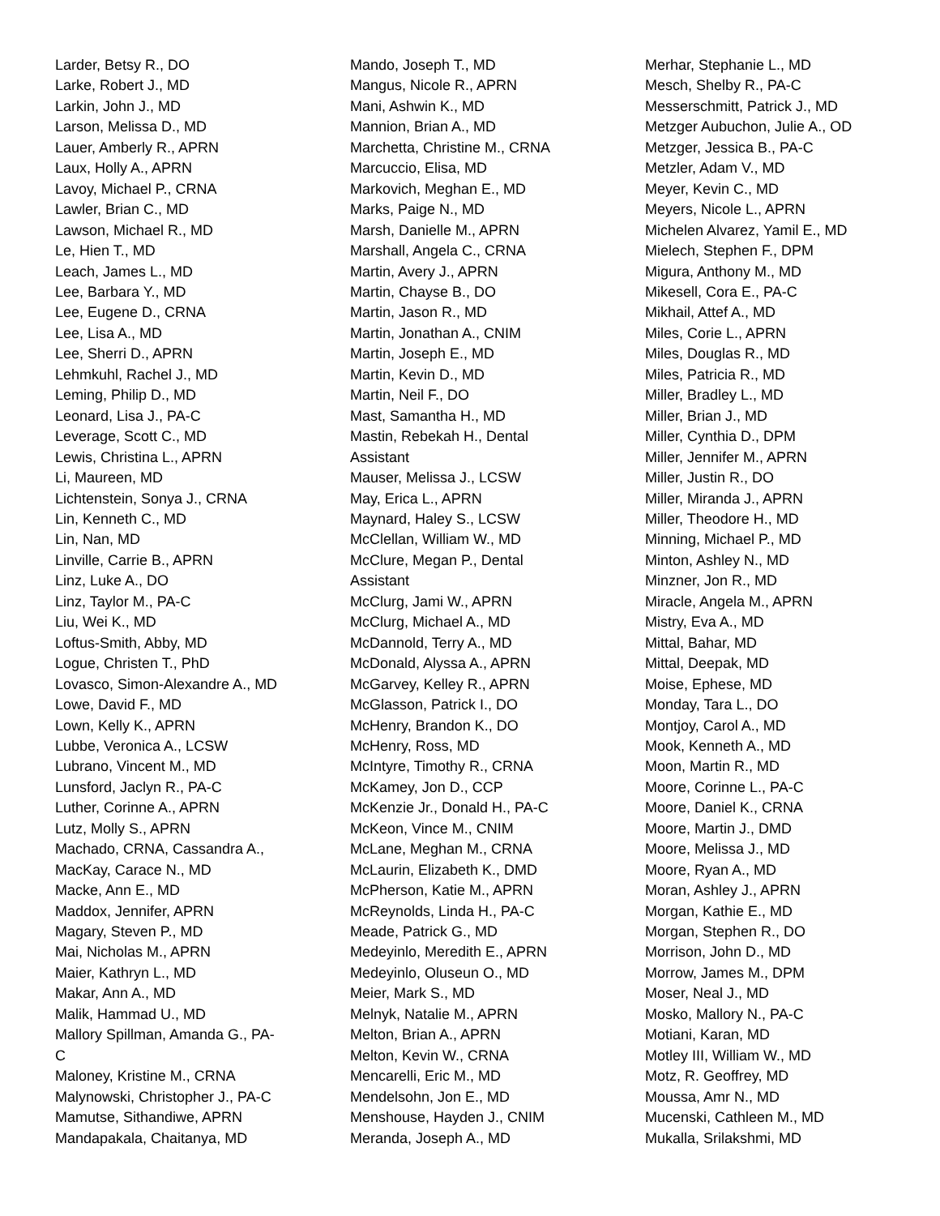Larder, Betsy R., DO
Larke, Robert J., MD
Larkin, John J., MD
Larson, Melissa D., MD
Lauer, Amberly R., APRN
Laux, Holly A., APRN
Lavoy, Michael P., CRNA
Lawler, Brian C., MD
Lawson, Michael R., MD
Le, Hien T., MD
Leach, James L., MD
Lee, Barbara Y., MD
Lee, Eugene D., CRNA
Lee, Lisa A., MD
Lee, Sherri D., APRN
Lehmkuhl, Rachel J., MD
Leming, Philip D., MD
Leonard, Lisa J., PA-C
Leverage, Scott C., MD
Lewis, Christina L., APRN
Li, Maureen, MD
Lichtenstein, Sonya J., CRNA
Lin, Kenneth C., MD
Lin, Nan, MD
Linville, Carrie B., APRN
Linz, Luke A., DO
Linz, Taylor M., PA-C
Liu, Wei K., MD
Loftus-Smith, Abby, MD
Logue, Christen T., PhD
Lovasco, Simon-Alexandre A., MD
Lowe, David F., MD
Lown, Kelly K., APRN
Lubbe, Veronica A., LCSW
Lubrano, Vincent M., MD
Lunsford, Jaclyn R., PA-C
Luther, Corinne A., APRN
Lutz, Molly S., APRN
Machado, CRNA, Cassandra A.,
MacKay, Carace N., MD
Macke, Ann E., MD
Maddox, Jennifer, APRN
Magary, Steven P., MD
Mai, Nicholas M., APRN
Maier, Kathryn L., MD
Makar, Ann A., MD
Malik, Hammad U., MD
Mallory Spillman, Amanda G., PA-
C
Maloney, Kristine M., CRNA
Malynowski, Christopher J., PA-C
Mamutse, Sithandiwe, APRN
Mandapakala, Chaitanya, MD
Mando, Joseph T., MD
Mangus, Nicole R., APRN
Mani, Ashwin K., MD
Mannion, Brian A., MD
Marchetta, Christine M., CRNA
Marcuccio, Elisa, MD
Markovich, Meghan E., MD
Marks, Paige N., MD
Marsh, Danielle M., APRN
Marshall, Angela C., CRNA
Martin, Avery J., APRN
Martin, Chayse B., DO
Martin, Jason R., MD
Martin, Jonathan A., CNIM
Martin, Joseph E., MD
Martin, Kevin D., MD
Martin, Neil F., DO
Mast, Samantha H., MD
Mastin, Rebekah H., Dental
Assistant
Mauser, Melissa J., LCSW
May, Erica L., APRN
Maynard, Haley S., LCSW
McClellan, William W., MD
McClure, Megan P., Dental
Assistant
McClurg, Jami W., APRN
McClurg, Michael A., MD
McDannold, Terry A., MD
McDonald, Alyssa A., APRN
McGarvey, Kelley R., APRN
McGlasson, Patrick I., DO
McHenry, Brandon K., DO
McHenry, Ross, MD
McIntyre, Timothy R., CRNA
McKamey, Jon D., CCP
McKenzie Jr., Donald H., PA-C
McKeon, Vince M., CNIM
McLane, Meghan M., CRNA
McLaurin, Elizabeth K., DMD
McPherson, Katie M., APRN
McReynolds, Linda H., PA-C
Meade, Patrick G., MD
Medeyinlo, Meredith E., APRN
Medeyinlo, Oluseun O., MD
Meier, Mark S., MD
Melnyk, Natalie M., APRN
Melton, Brian A., APRN
Melton, Kevin W., CRNA
Mencarelli, Eric M., MD
Mendelsohn, Jon E., MD
Menshouse, Hayden J., CNIM
Meranda, Joseph A., MD
Merhar, Stephanie L., MD
Mesch, Shelby R., PA-C
Messerschmitt, Patrick J., MD
Metzger Aubuchon, Julie A., OD
Metzger, Jessica B., PA-C
Metzler, Adam V., MD
Meyer, Kevin C., MD
Meyers, Nicole L., APRN
Michelen Alvarez, Yamil E., MD
Mielech, Stephen F., DPM
Migura, Anthony M., MD
Mikesell, Cora E., PA-C
Mikhail, Attef A., MD
Miles, Corie L., APRN
Miles, Douglas R., MD
Miles, Patricia R., MD
Miller, Bradley L., MD
Miller, Brian J., MD
Miller, Cynthia D., DPM
Miller, Jennifer M., APRN
Miller, Justin R., DO
Miller, Miranda J., APRN
Miller, Theodore H., MD
Minning, Michael P., MD
Minton, Ashley N., MD
Minzner, Jon R., MD
Miracle, Angela M., APRN
Mistry, Eva A., MD
Mittal, Bahar, MD
Mittal, Deepak, MD
Moise, Ephese, MD
Monday, Tara L., DO
Montjoy, Carol A., MD
Mook, Kenneth A., MD
Moon, Martin R., MD
Moore, Corinne L., PA-C
Moore, Daniel K., CRNA
Moore, Martin J., DMD
Moore, Melissa J., MD
Moore, Ryan A., MD
Moran, Ashley J., APRN
Morgan, Kathie E., MD
Morgan, Stephen R., DO
Morrison, John D., MD
Morrow, James M., DPM
Moser, Neal J., MD
Mosko, Mallory N., PA-C
Motiani, Karan, MD
Motley III, William W., MD
Motz, R. Geoffrey, MD
Moussa, Amr N., MD
Mucenski, Cathleen M., MD
Mukalla, Srilakshmi, MD